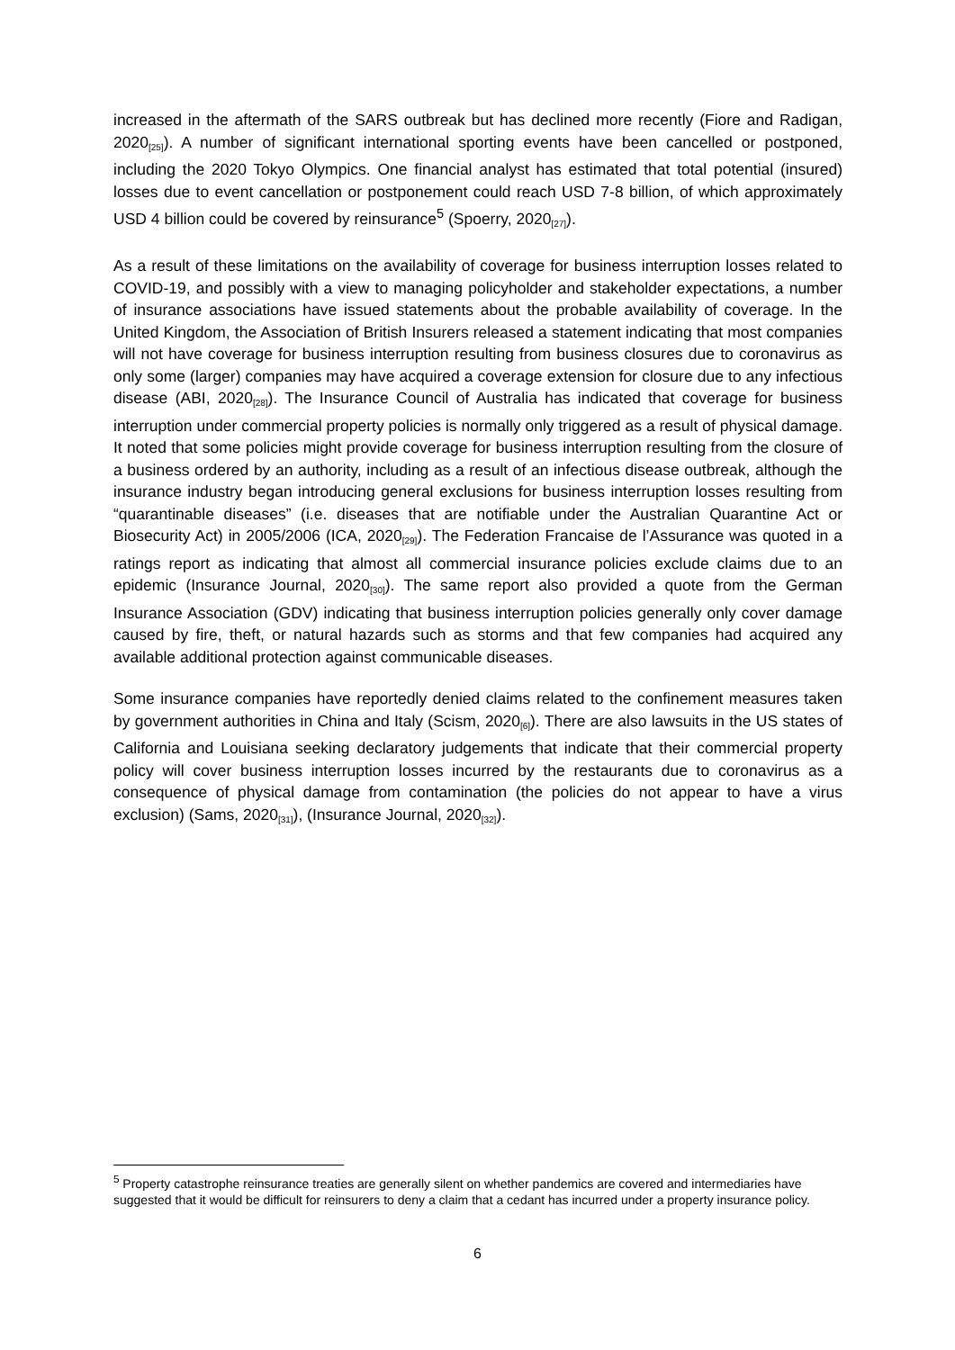increased in the aftermath of the SARS outbreak but has declined more recently (Fiore and Radigan, 2020<sub>[25]</sub>). A number of significant international sporting events have been cancelled or postponed, including the 2020 Tokyo Olympics. One financial analyst has estimated that total potential (insured) losses due to event cancellation or postponement could reach USD 7-8 billion, of which approximately USD 4 billion could be covered by reinsurance<sup>5</sup> (Spoerry, 2020<sub>[27]</sub>).
As a result of these limitations on the availability of coverage for business interruption losses related to COVID-19, and possibly with a view to managing policyholder and stakeholder expectations, a number of insurance associations have issued statements about the probable availability of coverage. In the United Kingdom, the Association of British Insurers released a statement indicating that most companies will not have coverage for business interruption resulting from business closures due to coronavirus as only some (larger) companies may have acquired a coverage extension for closure due to any infectious disease (ABI, 2020<sub>[28]</sub>). The Insurance Council of Australia has indicated that coverage for business interruption under commercial property policies is normally only triggered as a result of physical damage. It noted that some policies might provide coverage for business interruption resulting from the closure of a business ordered by an authority, including as a result of an infectious disease outbreak, although the insurance industry began introducing general exclusions for business interruption losses resulting from “quarantinable diseases” (i.e. diseases that are notifiable under the Australian Quarantine Act or Biosecurity Act) in 2005/2006 (ICA, 2020<sub>[29]</sub>). The Federation Francaise de l’Assurance was quoted in a ratings report as indicating that almost all commercial insurance policies exclude claims due to an epidemic (Insurance Journal, 2020<sub>[30]</sub>). The same report also provided a quote from the German Insurance Association (GDV) indicating that business interruption policies generally only cover damage caused by fire, theft, or natural hazards such as storms and that few companies had acquired any available additional protection against communicable diseases.
Some insurance companies have reportedly denied claims related to the confinement measures taken by government authorities in China and Italy (Scism, 2020<sub>[6]</sub>). There are also lawsuits in the US states of California and Louisiana seeking declaratory judgements that indicate that their commercial property policy will cover business interruption losses incurred by the restaurants due to coronavirus as a consequence of physical damage from contamination (the policies do not appear to have a virus exclusion) (Sams, 2020<sub>[31]</sub>), (Insurance Journal, 2020<sub>[32]</sub>).
<sup>5</sup> Property catastrophe reinsurance treaties are generally silent on whether pandemics are covered and intermediaries have suggested that it would be difficult for reinsurers to deny a claim that a cedant has incurred under a property insurance policy.
6